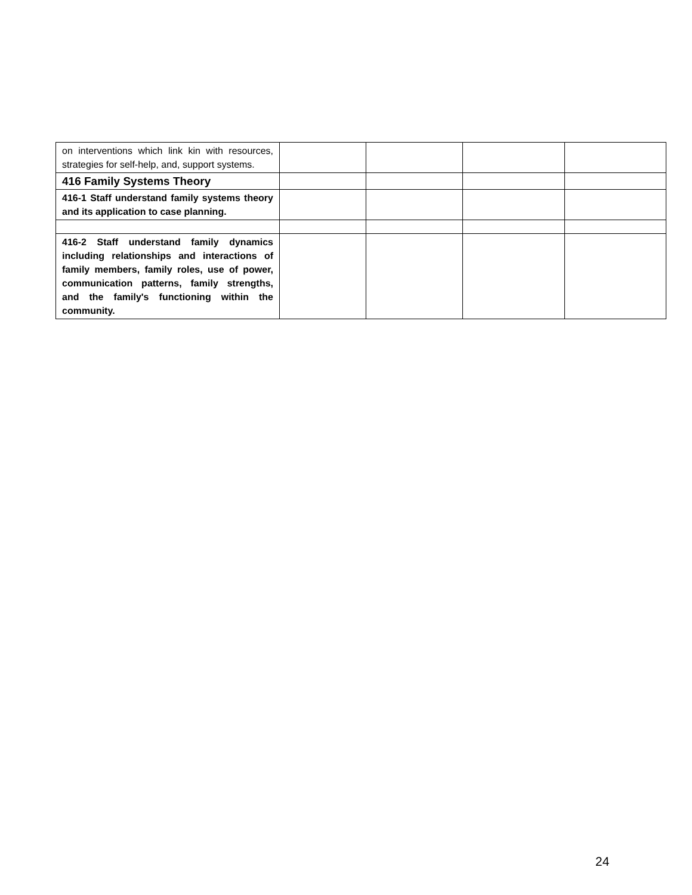| on interventions which link kin with resources, strategies for self-help, and, support systems. | | | | |
| 416 Family Systems Theory | | | | |
| 416-1 Staff understand family systems theory and its application to case planning. | | | | |
| 416-2 Staff understand family dynamics including relationships and interactions of family members, family roles, use of power, communication patterns, family strengths, and the family's functioning within the community. | | | | |
24